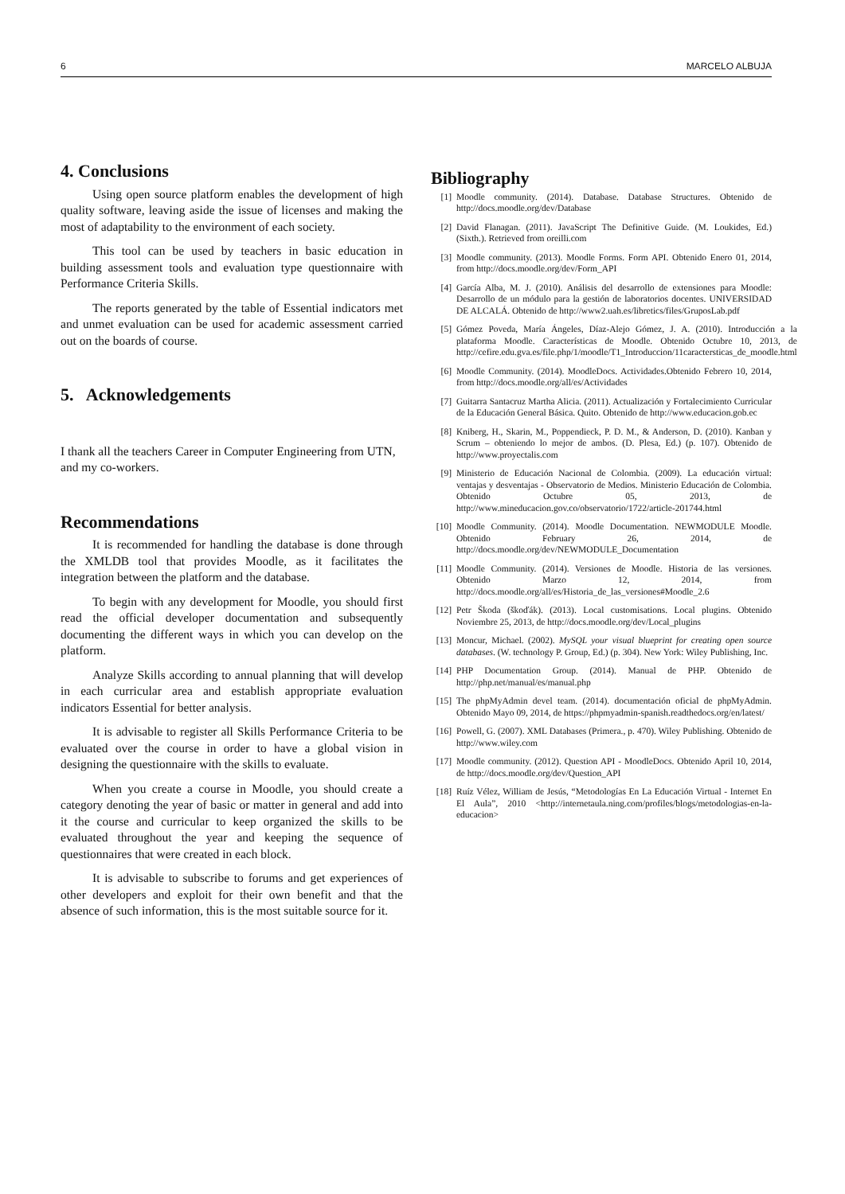6 MARCELO ALBUJA
4. Conclusions
Using open source platform enables the development of high quality software, leaving aside the issue of licenses and making the most of adaptability to the environment of each society.
This tool can be used by teachers in basic education in building assessment tools and evaluation type questionnaire with Performance Criteria Skills.
The reports generated by the table of Essential indicators met and unmet evaluation can be used for academic assessment carried out on the boards of course.
5. Acknowledgements
I thank all the teachers Career in Computer Engineering from UTN, and my co-workers.
Recommendations
It is recommended for handling the database is done through the XMLDB tool that provides Moodle, as it facilitates the integration between the platform and the database.
To begin with any development for Moodle, you should first read the official developer documentation and subsequently documenting the different ways in which you can develop on the platform.
Analyze Skills according to annual planning that will develop in each curricular area and establish appropriate evaluation indicators Essential for better analysis.
It is advisable to register all Skills Performance Criteria to be evaluated over the course in order to have a global vision in designing the questionnaire with the skills to evaluate.
When you create a course in Moodle, you should create a category denoting the year of basic or matter in general and add into it the course and curricular to keep organized the skills to be evaluated throughout the year and keeping the sequence of questionnaires that were created in each block.
It is advisable to subscribe to forums and get experiences of other developers and exploit for their own benefit and that the absence of such information, this is the most suitable source for it.
Bibliography
[1] Moodle community. (2014). Database. Database Structures. Obtenido de http://docs.moodle.org/dev/Database
[2] David Flanagan. (2011). JavaScript The Definitive Guide. (M. Loukides, Ed.) (Sixth.). Retrieved from oreilli.com
[3] Moodle community. (2013). Moodle Forms. Form API. Obtenido Enero 01, 2014, from http://docs.moodle.org/dev/Form_API
[4] García Alba, M. J. (2010). Análisis del desarrollo de extensiones para Moodle: Desarrollo de un módulo para la gestión de laboratorios docentes. UNIVERSIDAD DE ALCALÁ. Obtenido de http://www2.uah.es/libretics/files/GruposLab.pdf
[5] Gómez Poveda, María Ángeles, Díaz-Alejo Gómez, J. A. (2010). Introducción a la plataforma Moodle. Características de Moodle. Obtenido Octubre 10, 2013, de http://cefire.edu.gva.es/file.php/1/moodle/T1_Introduccion/11caractersticas_de_moodle.html
[6] Moodle Community. (2014). MoodleDocs. Actividades.Obtenido Febrero 10, 2014, from http://docs.moodle.org/all/es/Actividades
[7] Guitarra Santacruz Martha Alicia. (2011). Actualización y Fortalecimiento Curricular de la Educación General Básica. Quito. Obtenido de http://www.educacion.gob.ec
[8] Kniberg, H., Skarin, M., Poppendieck, P. D. M., & Anderson, D. (2010). Kanban y Scrum – obteniendo lo mejor de ambos. (D. Plesa, Ed.) (p. 107). Obtenido de http://www.proyectalis.com
[9] Ministerio de Educación Nacional de Colombia. (2009). La educación virtual: ventajas y desventajas - Observatorio de Medios. Ministerio Educación de Colombia. Obtenido Octubre 05, 2013, de http://www.mineducacion.gov.co/observatorio/1722/article-201744.html
[10] Moodle Community. (2014). Moodle Documentation. NEWMODULE Moodle. Obtenido February 26, 2014, de http://docs.moodle.org/dev/NEWMODULE_Documentation
[11] Moodle Community. (2014). Versiones de Moodle. Historia de las versiones. Obtenido Marzo 12, 2014, from http://docs.moodle.org/all/es/Historia_de_las_versiones#Moodle_2.6
[12] Petr Škoda (škoďák). (2013). Local customisations. Local plugins. Obtenido Noviembre 25, 2013, de http://docs.moodle.org/dev/Local_plugins
[13] Moncur, Michael. (2002). MySQL your visual blueprint for creating open source databases. (W. technology P. Group, Ed.) (p. 304). New York: Wiley Publishing, Inc.
[14] PHP Documentation Group. (2014). Manual de PHP. Obtenido de http://php.net/manual/es/manual.php
[15] The phpMyAdmin devel team. (2014). documentación oficial de phpMyAdmin. Obtenido Mayo 09, 2014, de https://phpmyadmin-spanish.readthedocs.org/en/latest/
[16] Powell, G. (2007). XML Databases (Primera., p. 470). Wiley Publishing. Obtenido de http://www.wiley.com
[17] Moodle community. (2012). Question API - MoodleDocs. Obtenido April 10, 2014, de http://docs.moodle.org/dev/Question_API
[18] Ruíz Vélez, William de Jesús, “Metodologías En La Educación Virtual - Internet En El Aula”, 2010 <http://internetaula.ning.com/profiles/blogs/metodologias-en-la-educacion>